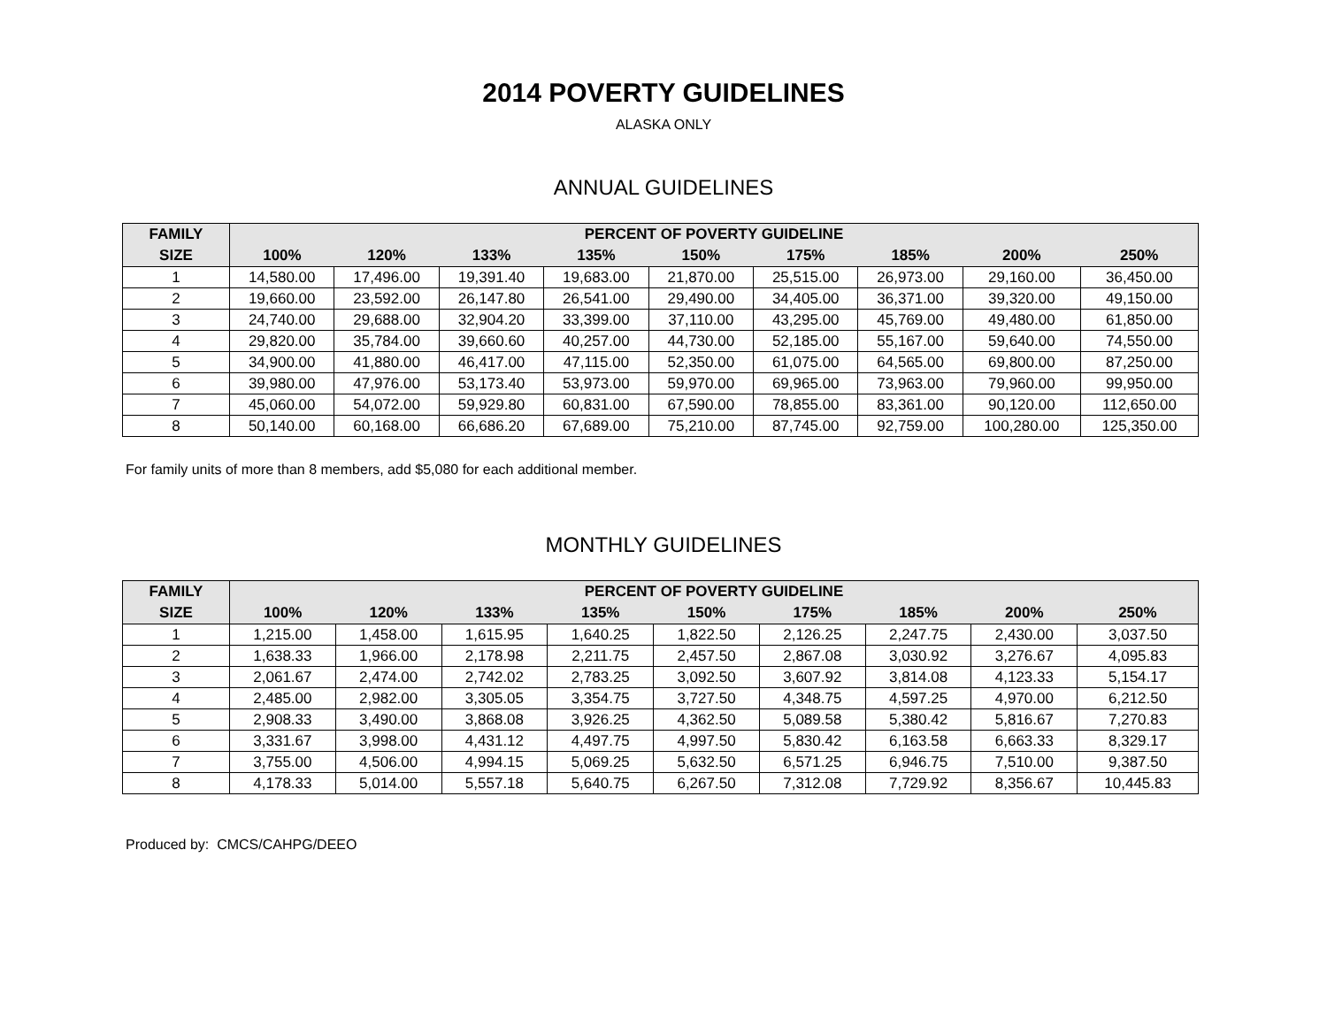2014 POVERTY GUIDELINES
ALASKA ONLY
ANNUAL GUIDELINES
| FAMILY | PERCENT OF POVERTY GUIDELINE | | | | | | | | |
| --- | --- | --- | --- | --- | --- | --- | --- | --- | --- |
| SIZE | 100% | 120% | 133% | 135% | 150% | 175% | 185% | 200% | 250% |
| 1 | 14,580.00 | 17,496.00 | 19,391.40 | 19,683.00 | 21,870.00 | 25,515.00 | 26,973.00 | 29,160.00 | 36,450.00 |
| 2 | 19,660.00 | 23,592.00 | 26,147.80 | 26,541.00 | 29,490.00 | 34,405.00 | 36,371.00 | 39,320.00 | 49,150.00 |
| 3 | 24,740.00 | 29,688.00 | 32,904.20 | 33,399.00 | 37,110.00 | 43,295.00 | 45,769.00 | 49,480.00 | 61,850.00 |
| 4 | 29,820.00 | 35,784.00 | 39,660.60 | 40,257.00 | 44,730.00 | 52,185.00 | 55,167.00 | 59,640.00 | 74,550.00 |
| 5 | 34,900.00 | 41,880.00 | 46,417.00 | 47,115.00 | 52,350.00 | 61,075.00 | 64,565.00 | 69,800.00 | 87,250.00 |
| 6 | 39,980.00 | 47,976.00 | 53,173.40 | 53,973.00 | 59,970.00 | 69,965.00 | 73,963.00 | 79,960.00 | 99,950.00 |
| 7 | 45,060.00 | 54,072.00 | 59,929.80 | 60,831.00 | 67,590.00 | 78,855.00 | 83,361.00 | 90,120.00 | 112,650.00 |
| 8 | 50,140.00 | 60,168.00 | 66,686.20 | 67,689.00 | 75,210.00 | 87,745.00 | 92,759.00 | 100,280.00 | 125,350.00 |
For family units of more than 8 members, add $5,080 for each additional member.
MONTHLY GUIDELINES
| FAMILY | PERCENT OF POVERTY GUIDELINE | | | | | | | | |
| --- | --- | --- | --- | --- | --- | --- | --- | --- | --- |
| SIZE | 100% | 120% | 133% | 135% | 150% | 175% | 185% | 200% | 250% |
| 1 | 1,215.00 | 1,458.00 | 1,615.95 | 1,640.25 | 1,822.50 | 2,126.25 | 2,247.75 | 2,430.00 | 3,037.50 |
| 2 | 1,638.33 | 1,966.00 | 2,178.98 | 2,211.75 | 2,457.50 | 2,867.08 | 3,030.92 | 3,276.67 | 4,095.83 |
| 3 | 2,061.67 | 2,474.00 | 2,742.02 | 2,783.25 | 3,092.50 | 3,607.92 | 3,814.08 | 4,123.33 | 5,154.17 |
| 4 | 2,485.00 | 2,982.00 | 3,305.05 | 3,354.75 | 3,727.50 | 4,348.75 | 4,597.25 | 4,970.00 | 6,212.50 |
| 5 | 2,908.33 | 3,490.00 | 3,868.08 | 3,926.25 | 4,362.50 | 5,089.58 | 5,380.42 | 5,816.67 | 7,270.83 |
| 6 | 3,331.67 | 3,998.00 | 4,431.12 | 4,497.75 | 4,997.50 | 5,830.42 | 6,163.58 | 6,663.33 | 8,329.17 |
| 7 | 3,755.00 | 4,506.00 | 4,994.15 | 5,069.25 | 5,632.50 | 6,571.25 | 6,946.75 | 7,510.00 | 9,387.50 |
| 8 | 4,178.33 | 5,014.00 | 5,557.18 | 5,640.75 | 6,267.50 | 7,312.08 | 7,729.92 | 8,356.67 | 10,445.83 |
Produced by: CMCS/CAHPG/DEEO